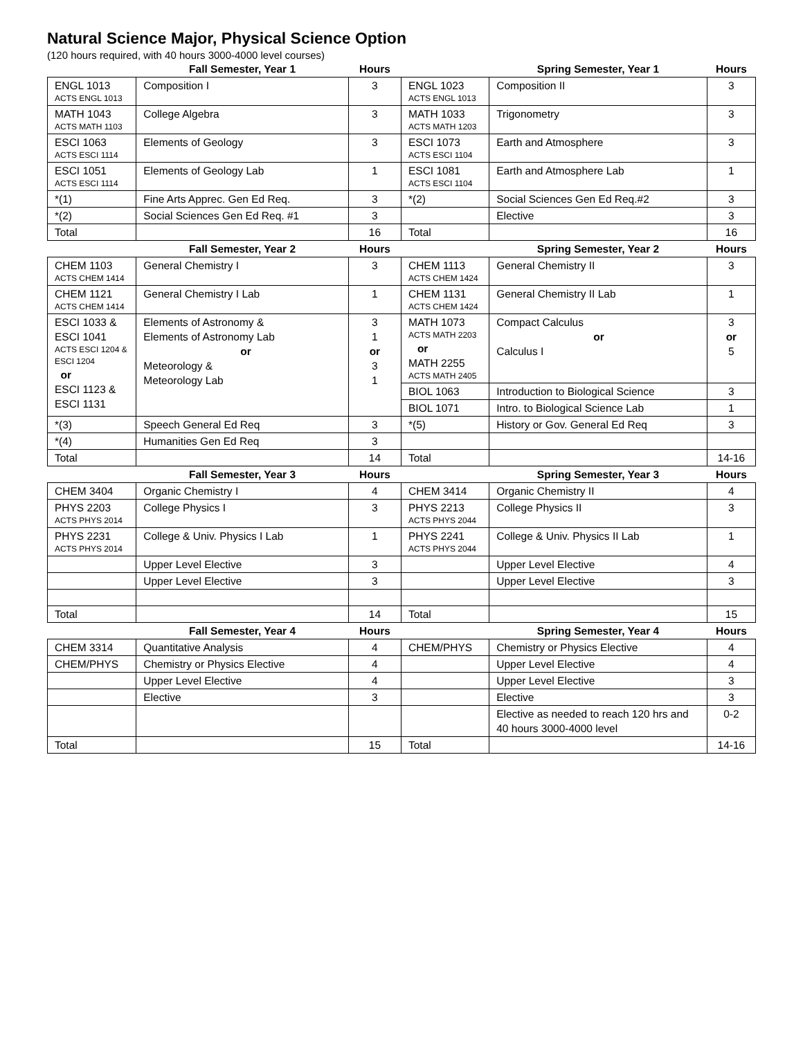Natural Science Major, Physical Science Option
(120 hours required, with 40 hours 3000-4000 level courses)
| | Fall Semester, Year 1 | Hours | | Spring Semester, Year 1 | Hours |
| --- | --- | --- | --- | --- | --- |
| ENGL 1013 ACTS ENGL 1013 | Composition I | 3 | ENGL 1023 ACTS ENGL 1013 | Composition II | 3 |
| MATH 1043 ACTS MATH 1103 | College Algebra | 3 | MATH 1033 ACTS MATH 1203 | Trigonometry | 3 |
| ESCI 1063 ACTS ESCI 1114 | Elements of Geology | 3 | ESCI 1073 ACTS ESCI 1104 | Earth and Atmosphere | 3 |
| ESCI 1051 ACTS ESCI 1114 | Elements of Geology Lab | 1 | ESCI 1081 ACTS ESCI 1104 | Earth and Atmosphere Lab | 1 |
| *(1) | Fine Arts Apprec. Gen Ed Req. | 3 | *(2) | Social Sciences Gen Ed Req.#2 | 3 |
| *(2) | Social Sciences Gen Ed Req. #1 | 3 | | Elective | 3 |
| Total | | 16 | Total | | 16 |
| | Fall Semester, Year 2 | Hours | | Spring Semester, Year 2 | Hours |
| CHEM 1103 ACTS CHEM 1414 | General Chemistry I | 3 | CHEM 1113 ACTS CHEM 1424 | General Chemistry II | 3 |
| CHEM 1121 ACTS CHEM 1414 | General Chemistry I Lab | 1 | CHEM 1131 ACTS CHEM 1424 | General Chemistry II Lab | 1 |
| ESCI 1033 & ESCI 1041 ACTS ESCI 1204 & ESCI 1204 or ESCI 1123 & ESCI 1131 | Elements of Astronomy & Elements of Astronomy Lab or Meteorology & Meteorology Lab | 3 1 or 3 1 | MATH 1073 ACTS MATH 2203 or MATH 2255 ACTS MATH 2405 | Compact Calculus or Calculus I | 3 or 5 |
| | | | BIOL 1063 | Introduction to Biological Science | 3 |
| | | | BIOL 1071 | Intro. to Biological Science Lab | 1 |
| *(3) | Speech General Ed Req | 3 | *(5) | History or Gov. General Ed Req | 3 |
| *(4) | Humanities Gen Ed Req | 3 | | | |
| Total | | 14 | Total | | 14-16 |
| | Fall Semester, Year 3 | Hours | | Spring Semester, Year 3 | Hours |
| CHEM 3404 | Organic Chemistry I | 4 | CHEM 3414 | Organic Chemistry II | 4 |
| PHYS 2203 ACTS PHYS 2014 | College Physics I | 3 | PHYS 2213 ACTS PHYS 2044 | College Physics II | 3 |
| PHYS 2231 ACTS PHYS 2014 | College & Univ. Physics I Lab | 1 | PHYS 2241 ACTS PHYS 2044 | College & Univ. Physics II Lab | 1 |
| | Upper Level Elective | 3 | | Upper Level Elective | 4 |
| | Upper Level Elective | 3 | | Upper Level Elective | 3 |
| Total | | 14 | Total | | 15 |
| | Fall Semester, Year 4 | Hours | | Spring Semester, Year 4 | Hours |
| CHEM 3314 | Quantitative Analysis | 4 | CHEM/PHYS | Chemistry or Physics Elective | 4 |
| CHEM/PHYS | Chemistry or Physics Elective | 4 | | Upper Level Elective | 4 |
| | Upper Level Elective | 4 | | Upper Level Elective | 3 |
| | Elective | 3 | | Elective | 3 |
| | | | | Elective as needed to reach 120 hrs and 40 hours 3000-4000 level | 0-2 |
| Total | | 15 | Total | | 14-16 |